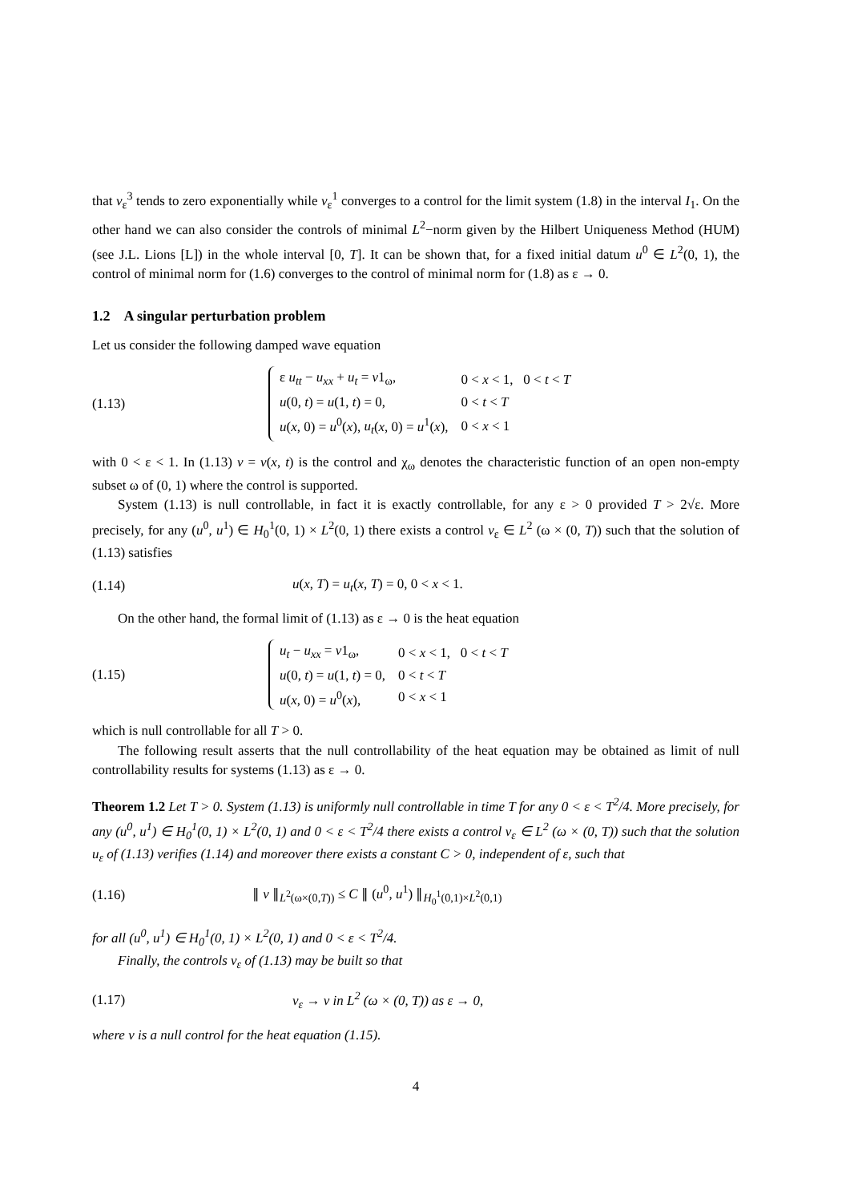that v<sub>ε</sub><sup>3</sup> tends to zero exponentially while v<sub>ε</sub><sup>1</sup> converges to a control for the limit system (1.8) in the interval I<sub>1</sub>. On the other hand we can also consider the controls of minimal L<sup>2</sup>−norm given by the Hilbert Uniqueness Method (HUM) (see J.L. Lions [L]) in the whole interval [0, T]. It can be shown that, for a fixed initial datum u<sup>0</sup> ∈ L<sup>2</sup>(0, 1), the control of minimal norm for (1.6) converges to the control of minimal norm for (1.8) as ε → 0.
1.2 A singular perturbation problem
Let us consider the following damped wave equation
(1.13)
| ε u<sub>tt</sub> − u<sub>xx</sub> + u<sub>t</sub> = v 1<sub>ω</sub>, | 0 < x < 1, 0 < t < T |
| u (0, t ) = u (1, t ) = 0, | 0 < t < T |
| u ( x , 0) = u<sup>0</sup>( x ), u<sub>t</sub> ( x , 0) = u<sup>1</sup>( x ), | 0 < x < 1 |
with 0 < ε < 1. In (1.13) v = v(x, t) is the control and χ<sub>ω</sub> denotes the characteristic function of an open non-empty subset ω of (0, 1) where the control is supported.
System (1.13) is null controllable, in fact it is exactly controllable, for any ε > 0 provided T > 2√ε. More precisely, for any (u<sup>0</sup>, u<sup>1</sup>) ∈ H<sub>0</sub><sup>1</sup>(0, 1) × L<sup>2</sup>(0, 1) there exists a control v<sub>ε</sub> ∈ L<sup>2</sup> (ω × (0, T)) such that the solution of (1.13) satisfies
(1.14) u(x, T) = u<sub>t</sub>(x, T) = 0, 0 < x < 1.
On the other hand, the formal limit of (1.13) as ε → 0 is the heat equation
(1.15)
| u<sub>t</sub> − u<sub>xx</sub> = v 1<sub>ω</sub>, | 0 < x < 1, 0 < t < T |
| u (0, t ) = u (1, t ) = 0, | 0 < t < T |
| u ( x , 0) = u<sup>0</sup>( x ), | 0 < x < 1 |
which is null controllable for all T > 0.
The following result asserts that the null controllability of the heat equation may be obtained as limit of null controllability results for systems (1.13) as ε → 0.
Theorem 1.2 Let T > 0. System (1.13) is uniformly null controllable in time T for any 0 < ε < T<sup>2</sup>/4. More precisely, for any (u<sup>0</sup>, u<sup>1</sup>) ∈ H<sub>0</sub><sup>1</sup>(0, 1) × L<sup>2</sup>(0, 1) and 0 < ε < T<sup>2</sup>/4 there exists a control v<sub>ε</sub> ∈ L<sup>2</sup> (ω × (0, T)) such that the solution u<sub>ε</sub> of (1.13) verifies (1.14) and moreover there exists a constant C > 0, independent of ε, such that
(1.16) ∥ v ∥<sub>L<sup>2</sup>(ω×(0,T))</sub> ≤ C ∥ (u<sup>0</sup>, u<sup>1</sup>) ∥<sub>H<sub>0</sub><sup>1</sup>(0,1)×L<sup>2</sup>(0,1)</sub>
for all (u<sup>0</sup>, u<sup>1</sup>) ∈ H<sub>0</sub><sup>1</sup>(0, 1) × L<sup>2</sup>(0, 1) and 0 < ε < T<sup>2</sup>/4.
Finally, the controls v<sub>ε</sub> of (1.13) may be built so that
(1.17) v<sub>ε</sub> → v in L<sup>2</sup> (ω × (0, T)) as ε → 0,
where v is a null control for the heat equation (1.15).
4